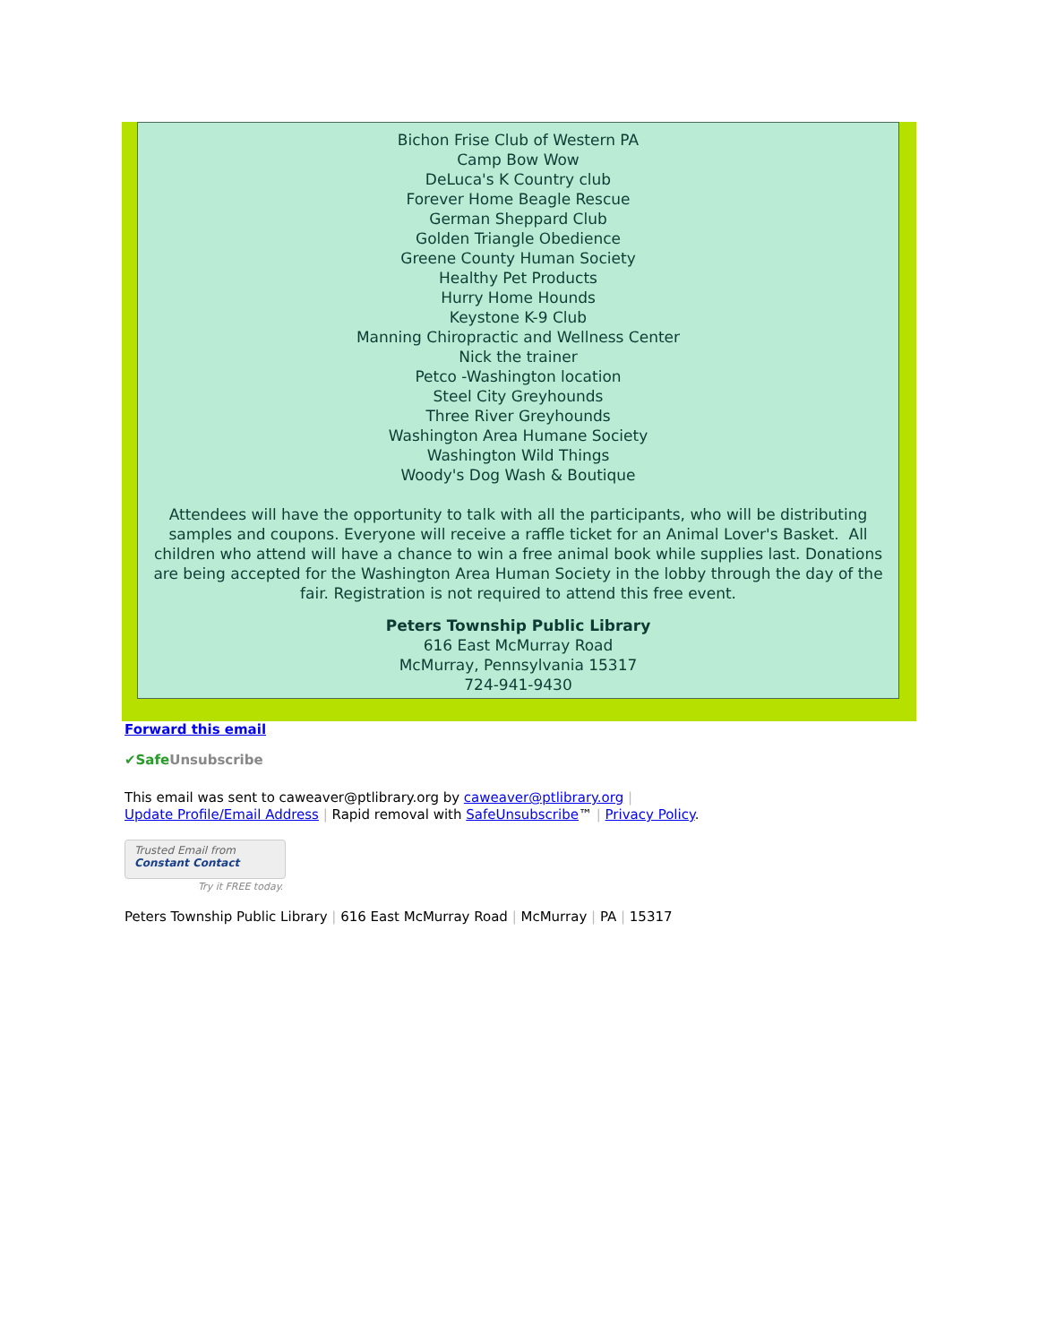Bichon Frise Club of Western PA
Camp Bow Wow
DeLuca's K Country club
Forever Home Beagle Rescue
German Sheppard Club
Golden Triangle Obedience
Greene County Human Society
Healthy Pet Products
Hurry Home Hounds
Keystone K-9 Club
Manning Chiropractic and Wellness Center
Nick the trainer
Petco -Washington location
Steel City Greyhounds
Three River Greyhounds
Washington Area Humane Society
Washington Wild Things
Woody's Dog Wash & Boutique
Attendees will have the opportunity to talk with all the participants, who will be distributing samples and coupons. Everyone will receive a raffle ticket for an Animal Lover's Basket. All children who attend will have a chance to win a free animal book while supplies last. Donations are being accepted for the Washington Area Human Society in the lobby through the day of the fair. Registration is not required to attend this free event.
Peters Township Public Library
616 East McMurray Road
McMurray, Pennsylvania 15317
724-941-9430
Forward this email
✔SafeUnsubscribe
This email was sent to caweaver@ptlibrary.org by caweaver@ptlibrary.org |
Update Profile/Email Address | Rapid removal with SafeUnsubscribe™ | Privacy Policy.
Trusted Email from
Constant Contact
Try it FREE today.
Peters Township Public Library | 616 East McMurray Road | McMurray | PA | 15317